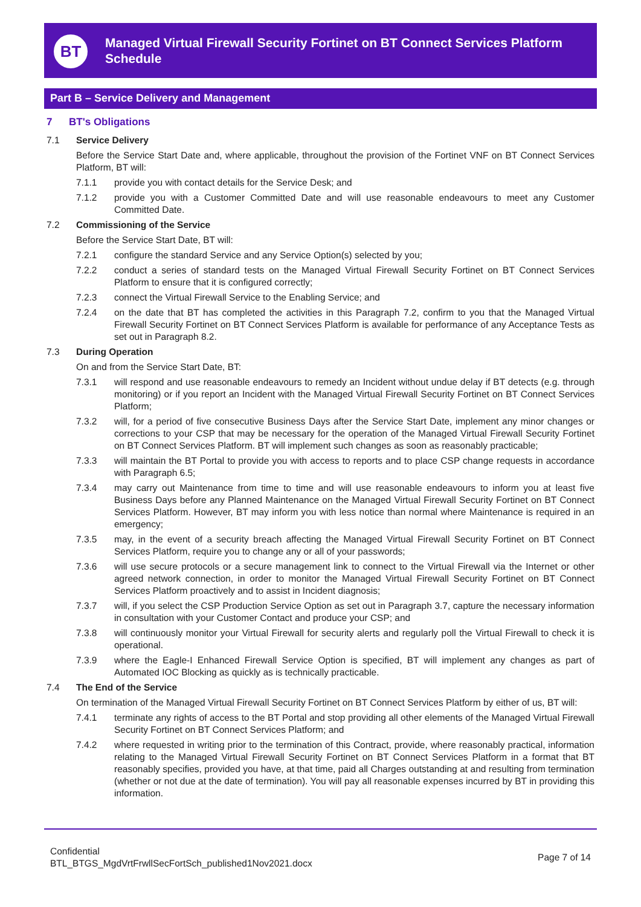BT
Managed Virtual Firewall Security Fortinet on BT Connect Services Platform Schedule
Part B – Service Delivery and Management
7 BT's Obligations
7.1 Service Delivery
Before the Service Start Date and, where applicable, throughout the provision of the Fortinet VNF on BT Connect Services Platform, BT will:
7.1.1 provide you with contact details for the Service Desk; and
7.1.2 provide you with a Customer Committed Date and will use reasonable endeavours to meet any Customer Committed Date.
7.2 Commissioning of the Service
Before the Service Start Date, BT will:
7.2.1 configure the standard Service and any Service Option(s) selected by you;
7.2.2 conduct a series of standard tests on the Managed Virtual Firewall Security Fortinet on BT Connect Services Platform to ensure that it is configured correctly;
7.2.3 connect the Virtual Firewall Service to the Enabling Service; and
7.2.4 on the date that BT has completed the activities in this Paragraph 7.2, confirm to you that the Managed Virtual Firewall Security Fortinet on BT Connect Services Platform is available for performance of any Acceptance Tests as set out in Paragraph 8.2.
7.3 During Operation
On and from the Service Start Date, BT:
7.3.1 will respond and use reasonable endeavours to remedy an Incident without undue delay if BT detects (e.g. through monitoring) or if you report an Incident with the Managed Virtual Firewall Security Fortinet on BT Connect Services Platform;
7.3.2 will, for a period of five consecutive Business Days after the Service Start Date, implement any minor changes or corrections to your CSP that may be necessary for the operation of the Managed Virtual Firewall Security Fortinet on BT Connect Services Platform. BT will implement such changes as soon as reasonably practicable;
7.3.3 will maintain the BT Portal to provide you with access to reports and to place CSP change requests in accordance with Paragraph 6.5;
7.3.4 may carry out Maintenance from time to time and will use reasonable endeavours to inform you at least five Business Days before any Planned Maintenance on the Managed Virtual Firewall Security Fortinet on BT Connect Services Platform. However, BT may inform you with less notice than normal where Maintenance is required in an emergency;
7.3.5 may, in the event of a security breach affecting the Managed Virtual Firewall Security Fortinet on BT Connect Services Platform, require you to change any or all of your passwords;
7.3.6 will use secure protocols or a secure management link to connect to the Virtual Firewall via the Internet or other agreed network connection, in order to monitor the Managed Virtual Firewall Security Fortinet on BT Connect Services Platform proactively and to assist in Incident diagnosis;
7.3.7 will, if you select the CSP Production Service Option as set out in Paragraph 3.7, capture the necessary information in consultation with your Customer Contact and produce your CSP; and
7.3.8 will continuously monitor your Virtual Firewall for security alerts and regularly poll the Virtual Firewall to check it is operational.
7.3.9 where the Eagle-I Enhanced Firewall Service Option is specified, BT will implement any changes as part of Automated IOC Blocking as quickly as is technically practicable.
7.4 The End of the Service
On termination of the Managed Virtual Firewall Security Fortinet on BT Connect Services Platform by either of us, BT will:
7.4.1 terminate any rights of access to the BT Portal and stop providing all other elements of the Managed Virtual Firewall Security Fortinet on BT Connect Services Platform; and
7.4.2 where requested in writing prior to the termination of this Contract, provide, where reasonably practical, information relating to the Managed Virtual Firewall Security Fortinet on BT Connect Services Platform in a format that BT reasonably specifies, provided you have, at that time, paid all Charges outstanding at and resulting from termination (whether or not due at the date of termination). You will pay all reasonable expenses incurred by BT in providing this information.
Confidential
BTL_BTGS_MgdVrtFrwllSecFortSch_published1Nov2021.docx
Page 7 of 14